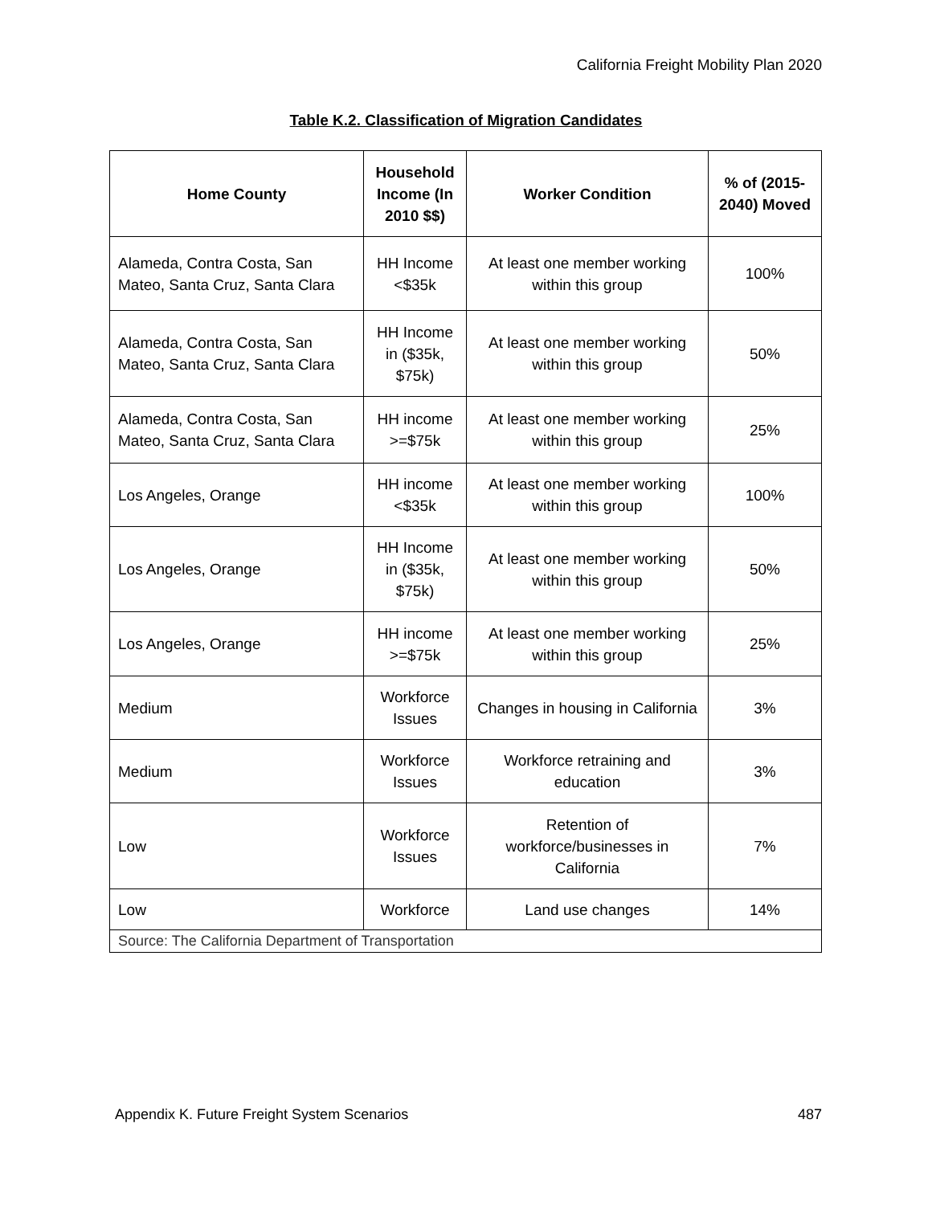California Freight Mobility Plan 2020
Table K.2. Classification of Migration Candidates
| Home County | Household Income (In 2010 $$) | Worker Condition | % of (2015-2040) Moved |
| --- | --- | --- | --- |
| Alameda, Contra Costa, San Mateo, Santa Cruz, Santa Clara | HH Income <$35k | At least one member working within this group | 100% |
| Alameda, Contra Costa, San Mateo, Santa Cruz, Santa Clara | HH Income in ($35k, $75k) | At least one member working within this group | 50% |
| Alameda, Contra Costa, San Mateo, Santa Cruz, Santa Clara | HH income >=$75k | At least one member working within this group | 25% |
| Los Angeles, Orange | HH income <$35k | At least one member working within this group | 100% |
| Los Angeles, Orange | HH Income in ($35k, $75k) | At least one member working within this group | 50% |
| Los Angeles, Orange | HH income >=$75k | At least one member working within this group | 25% |
| Medium | Workforce Issues | Changes in housing in California | 3% |
| Medium | Workforce Issues | Workforce retraining and education | 3% |
| Low | Workforce Issues | Retention of workforce/businesses in California | 7% |
| Low | Workforce | Land use changes | 14% |
| Source: The California Department of Transportation | | | |
Appendix K. Future Freight System Scenarios 487